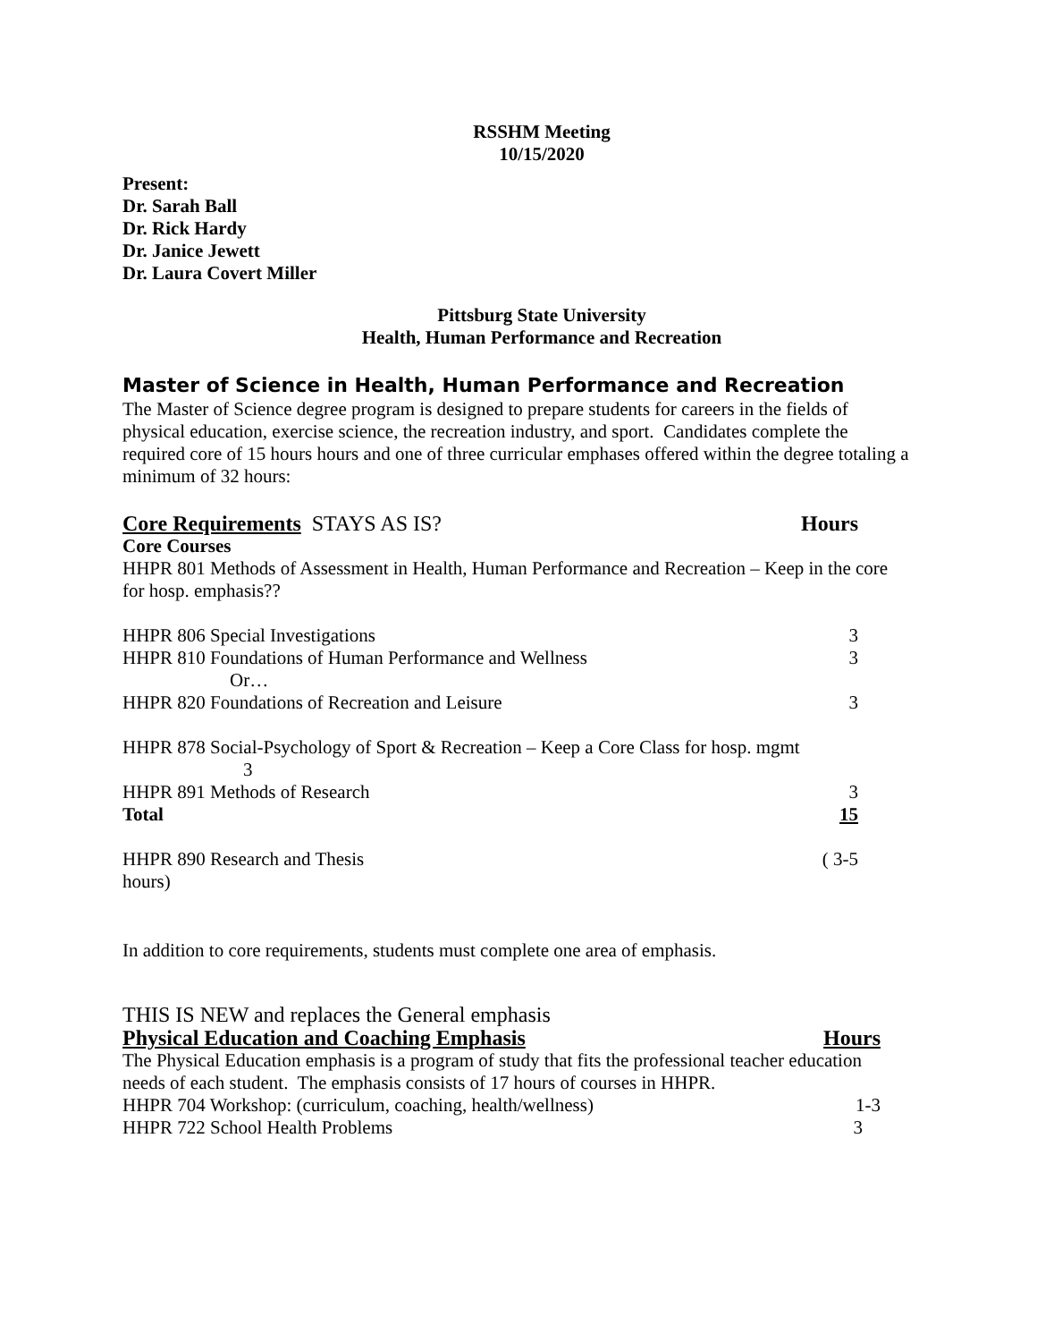RSSHM Meeting
10/15/2020
Present:
Dr. Sarah Ball
Dr. Rick Hardy
Dr. Janice Jewett
Dr. Laura Covert Miller
Pittsburg State University
Health, Human Performance and Recreation
Master of Science in Health, Human Performance and Recreation
The Master of Science degree program is designed to prepare students for careers in the fields of physical education, exercise science, the recreation industry, and sport. Candidates complete the required core of 15 hours hours and one of three curricular emphases offered within the degree totaling a minimum of 32 hours:
Core Requirements STAYS AS IS? Hours
Core Courses
HHPR 801 Methods of Assessment in Health, Human Performance and Recreation – Keep in the core for hosp. emphasis??
HHPR 806 Special Investigations 3
HHPR 810 Foundations of Human Performance and Wellness 3
Or…
HHPR 820 Foundations of Recreation and Leisure 3
HHPR 878 Social-Psychology of Sport & Recreation – Keep a Core Class for hosp. mgmt
3
HHPR 891 Methods of Research 3
Total 15
HHPR 890 Research and Thesis ( 3-5
hours)
In addition to core requirements, students must complete one area of emphasis.
THIS IS NEW and replaces the General emphasis
Physical Education and Coaching Emphasis Hours
The Physical Education emphasis is a program of study that fits the professional teacher education needs of each student. The emphasis consists of 17 hours of courses in HHPR.
HHPR 704 Workshop: (curriculum, coaching, health/wellness) 1-3
HHPR 722 School Health Problems 3